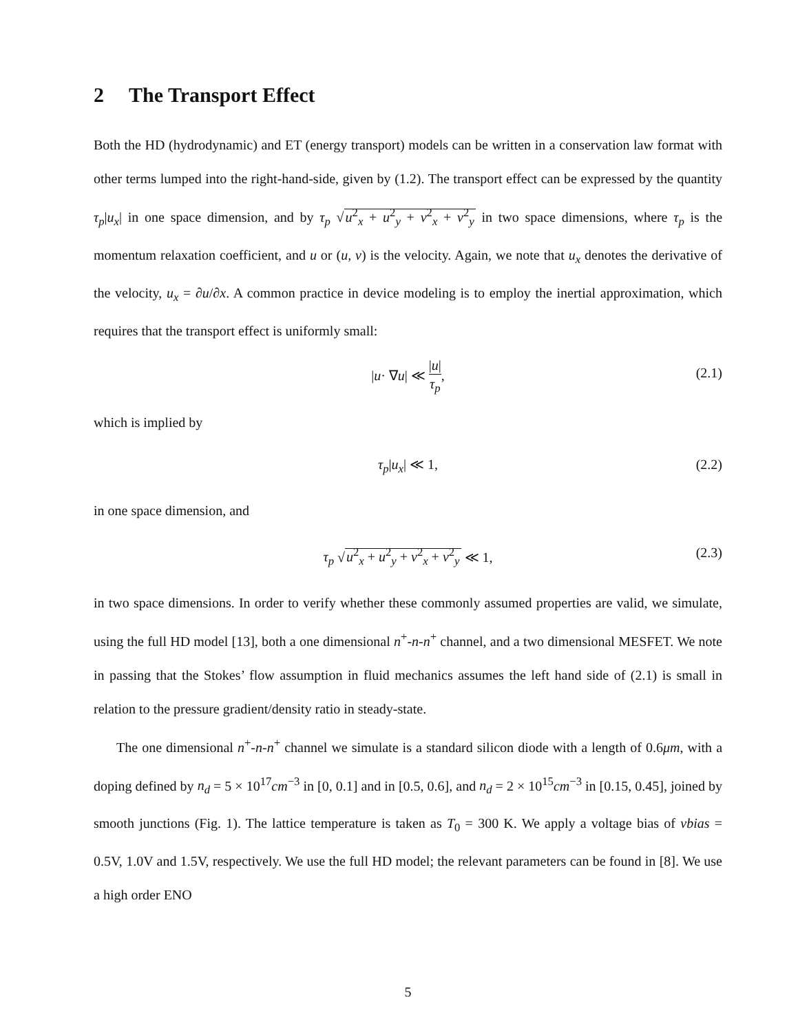2 The Transport Effect
Both the HD (hydrodynamic) and ET (energy transport) models can be written in a conservation law format with other terms lumped into the right-hand-side, given by (1.2). The transport effect can be expressed by the quantity τ<sub>p</sub>|u<sub>x</sub>| in one space dimension, and by τ<sub>p</sub> √u<sup>2</sup><sub>x</sub> + u<sup>2</sup><sub>y</sub> + v<sup>2</sup><sub>x</sub> + v<sup>2</sup><sub>y</sub> in two space dimensions, where τ<sub>p</sub> is the momentum relaxation coefficient, and u or (u, v) is the velocity. Again, we note that u<sub>x</sub> denotes the derivative of the velocity, u<sub>x</sub> = ∂u/∂x. A common practice in device modeling is to employ the inertial approximation, which requires that the transport effect is uniformly small:
|u· ∇u| ≪ |u| τ<sub>p</sub>, (2.1)
which is implied by
τ<sub>p</sub>|u<sub>x</sub>| ≪ 1, (2.2)
in one space dimension, and
τ<sub>p</sub> √u<sup>2</sup><sub>x</sub> + u<sup>2</sup><sub>y</sub> + v<sup>2</sup><sub>x</sub> + v<sup>2</sup><sub>y</sub> ≪ 1, (2.3)
in two space dimensions. In order to verify whether these commonly assumed properties are valid, we simulate, using the full HD model [13], both a one dimensional n<sup>+</sup>-n-n<sup>+</sup> channel, and a two dimensional MESFET. We note in passing that the Stokes’ flow assumption in fluid mechanics assumes the left hand side of (2.1) is small in relation to the pressure gradient/density ratio in steady-state.
The one dimensional n<sup>+</sup>-n-n<sup>+</sup> channel we simulate is a standard silicon diode with a length of 0.6μm, with a doping defined by n<sub>d</sub> = 5 × 10<sup>17</sup>cm<sup>−3</sup> in [0, 0.1] and in [0.5, 0.6], and n<sub>d</sub> = 2 × 10<sup>15</sup>cm<sup>−3</sup> in [0.15, 0.45], joined by smooth junctions (Fig. 1). The lattice temperature is taken as T<sub>0</sub> = 300 K. We apply a voltage bias of vbias = 0.5V, 1.0V and 1.5V, respectively. We use the full HD model; the relevant parameters can be found in [8]. We use a high order ENO
5